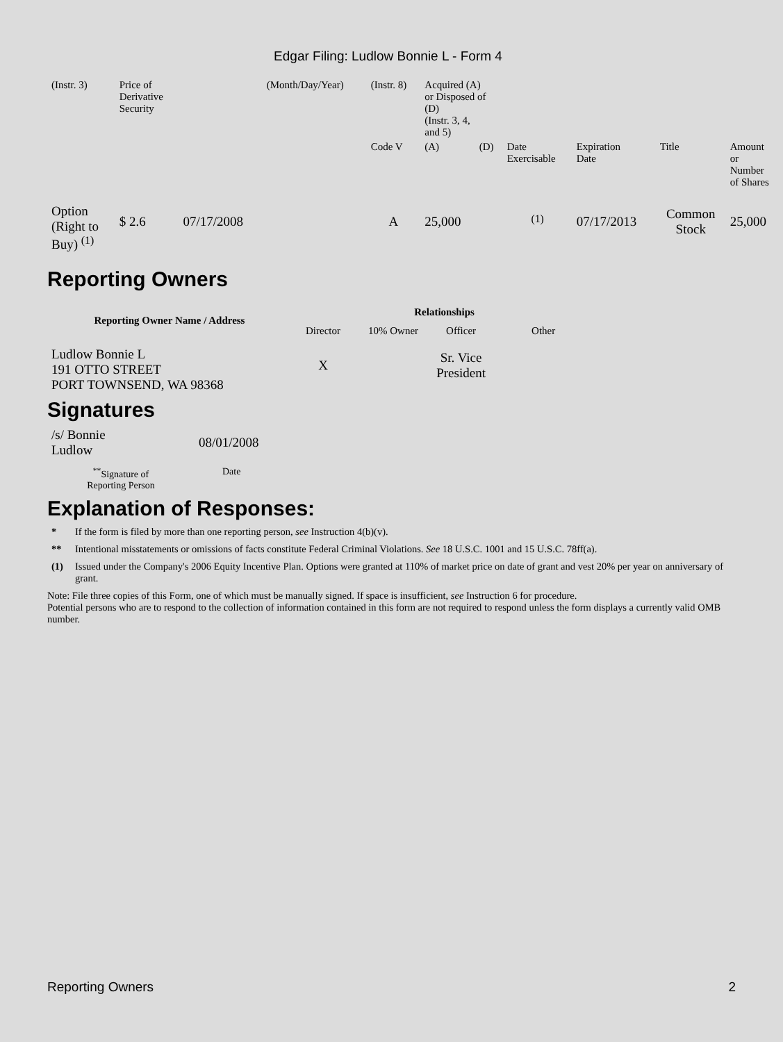Edgar Filing: Ludlow Bonnie L - Form 4
| (Instr. 3) | Price of Derivative Security | | (Month/Day/Year) | (Instr. 8) | Acquired (A) or Disposed of (D) (Instr. 3, 4, and 5) | | | | | |
| | | | | Code V | (A) | (D) | Date Exercisable | Expiration Date | Title | Amount or Number of Shares |
| Option (Right to Buy) <sup>(1)</sup> | $ 2.6 | 07/17/2008 | | A | 25,000 | | <sup>(1)</sup> | 07/17/2013 | Common Stock | 25,000 |
Reporting Owners
| Reporting Owner Name / Address | Relationships | | | |
| --- | --- | --- | --- | --- |
| | Director | 10% Owner | Officer | Other |
| Ludlow Bonnie L 191 OTTO STREET PORT TOWNSEND, WA 98368 | X | | Sr. Vice President | |
Signatures
| /s/ Bonnie Ludlow | 08/01/2008 |
| <sup>**</sup> Signature of Reporting Person | Date |
Explanation of Responses:
* If the form is filed by more than one reporting person, see Instruction 4(b)(v).
** Intentional misstatements or omissions of facts constitute Federal Criminal Violations. See 18 U.S.C. 1001 and 15 U.S.C. 78ff(a).
(1) Issued under the Company's 2006 Equity Incentive Plan. Options were granted at 110% of market price on date of grant and vest 20% per year on anniversary of grant.
Note: File three copies of this Form, one of which must be manually signed. If space is insufficient, see Instruction 6 for procedure.
Potential persons who are to respond to the collection of information contained in this form are not required to respond unless the form displays a currently valid OMB number.
Reporting Owners 2